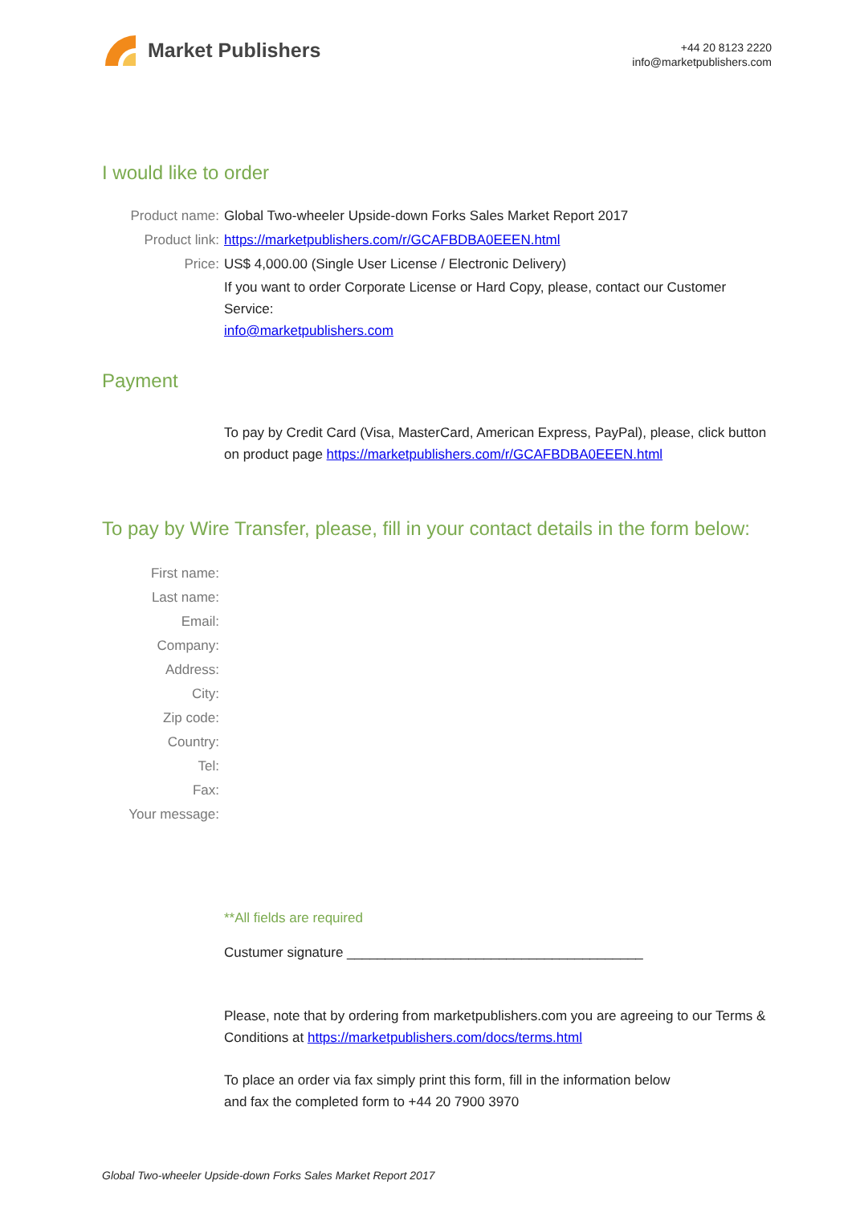Market Publishers
+44 20 8123 2220
info@marketpublishers.com
I would like to order
Product name: Global Two-wheeler Upside-down Forks Sales Market Report 2017
Product link: https://marketpublishers.com/r/GCAFBDBA0EEEN.html
Price: US$ 4,000.00 (Single User License / Electronic Delivery)
If you want to order Corporate License or Hard Copy, please, contact our Customer Service:
info@marketpublishers.com
Payment
To pay by Credit Card (Visa, MasterCard, American Express, PayPal), please, click button on product page https://marketpublishers.com/r/GCAFBDBA0EEEN.html
To pay by Wire Transfer, please, fill in your contact details in the form below:
First name:
Last name:
Email:
Company:
Address:
City:
Zip code:
Country:
Tel:
Fax:
Your message:
**All fields are required
Custumer signature _______________________________________
Please, note that by ordering from marketpublishers.com you are agreeing to our Terms & Conditions at https://marketpublishers.com/docs/terms.html
To place an order via fax simply print this form, fill in the information below
and fax the completed form to +44 20 7900 3970
Global Two-wheeler Upside-down Forks Sales Market Report 2017